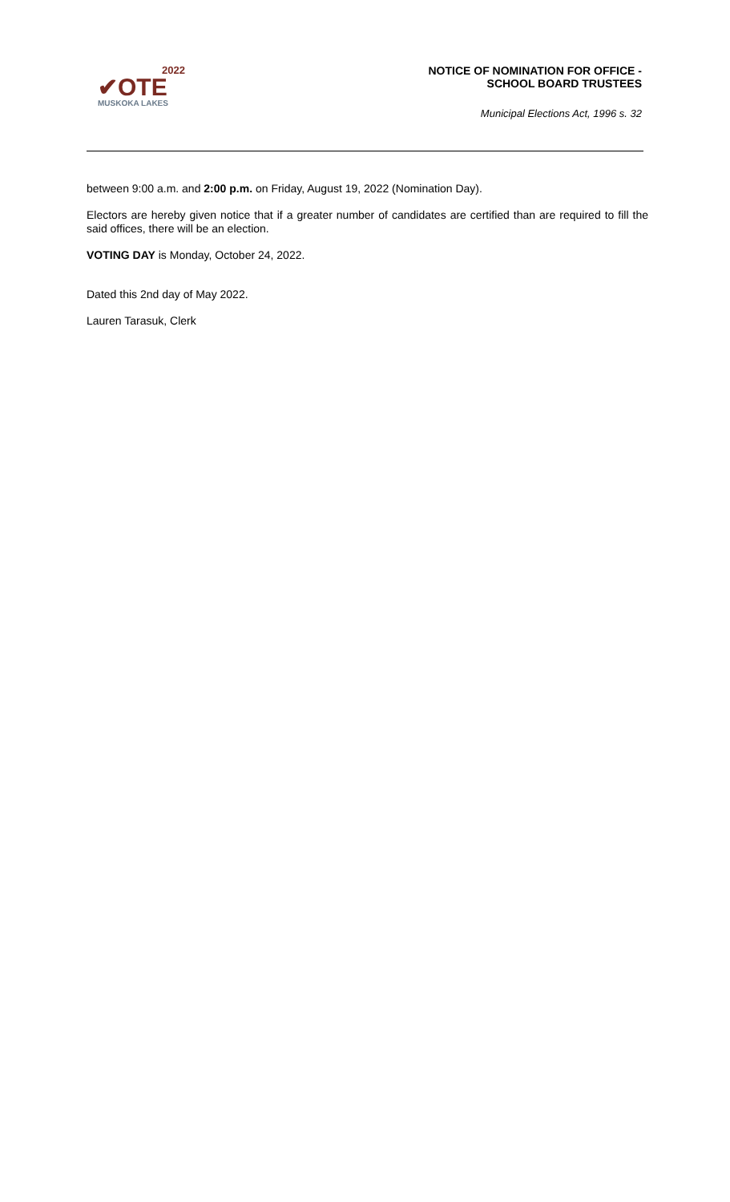2022
✔OTE
MUSKOKA LAKES
NOTICE OF NOMINATION FOR OFFICE -
SCHOOL BOARD TRUSTEES
Municipal Elections Act, 1996 s. 32
between 9:00 a.m. and 2:00 p.m. on Friday, August 19, 2022 (Nomination Day).
Electors are hereby given notice that if a greater number of candidates are certified than are required to fill the said offices, there will be an election.
VOTING DAY is Monday, October 24, 2022.
Dated this 2nd day of May 2022.
Lauren Tarasuk, Clerk